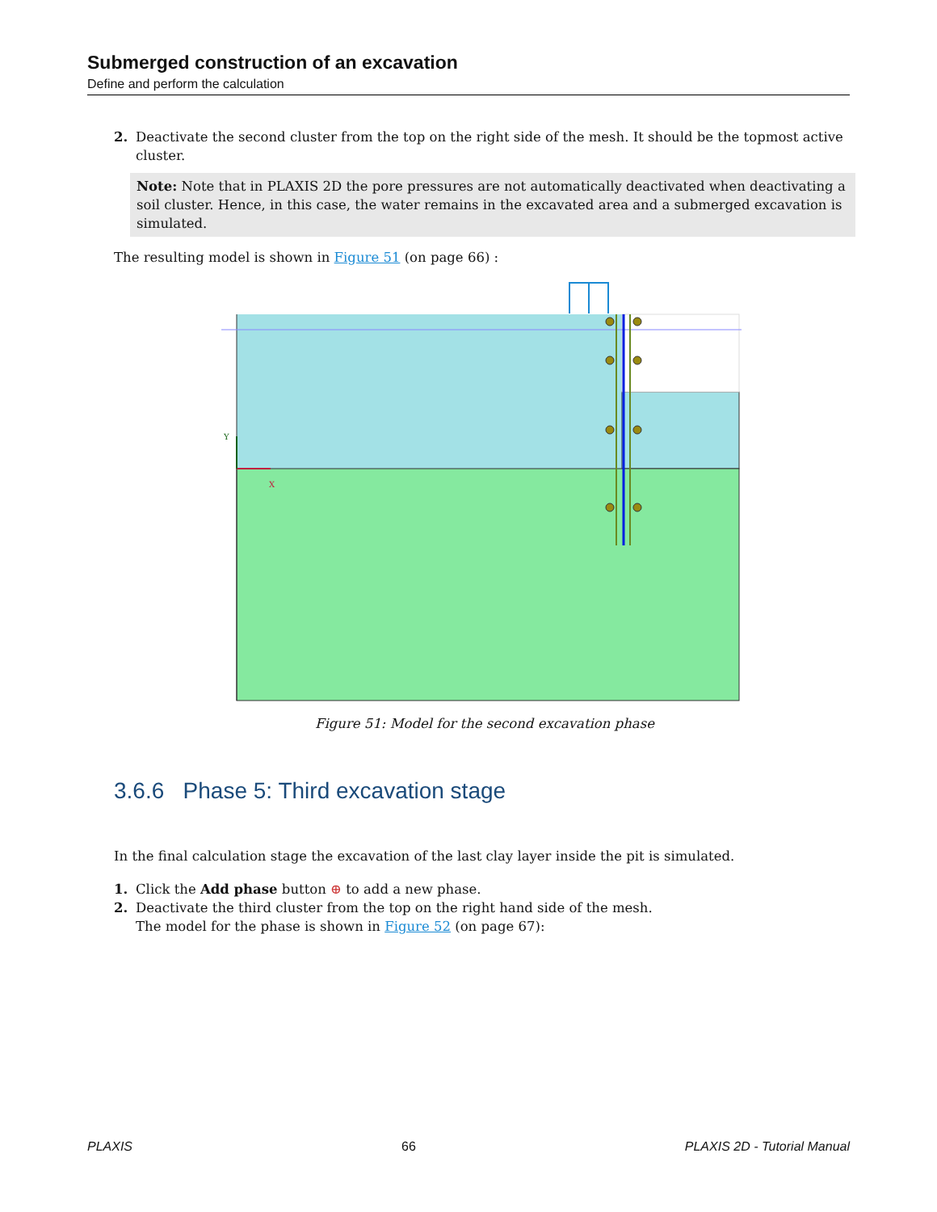Submerged construction of an excavation
Define and perform the calculation
2. Deactivate the second cluster from the top on the right side of the mesh. It should be the topmost active cluster.
Note: Note that in PLAXIS 2D the pore pressures are not automatically deactivated when deactivating a soil cluster. Hence, in this case, the water remains in the excavated area and a submerged excavation is simulated.
The resulting model is shown in Figure 51 (on page 66) :
X
Y
Figure 51: Model for the second excavation phase
3.6.6 Phase 5: Third excavation stage
In the final calculation stage the excavation of the last clay layer inside the pit is simulated.
1. Click the Add phase button ⊕ to add a new phase.
2. Deactivate the third cluster from the top on the right hand side of the mesh.
The model for the phase is shown in Figure 52 (on page 67):
PLAXIS 66 PLAXIS 2D - Tutorial Manual